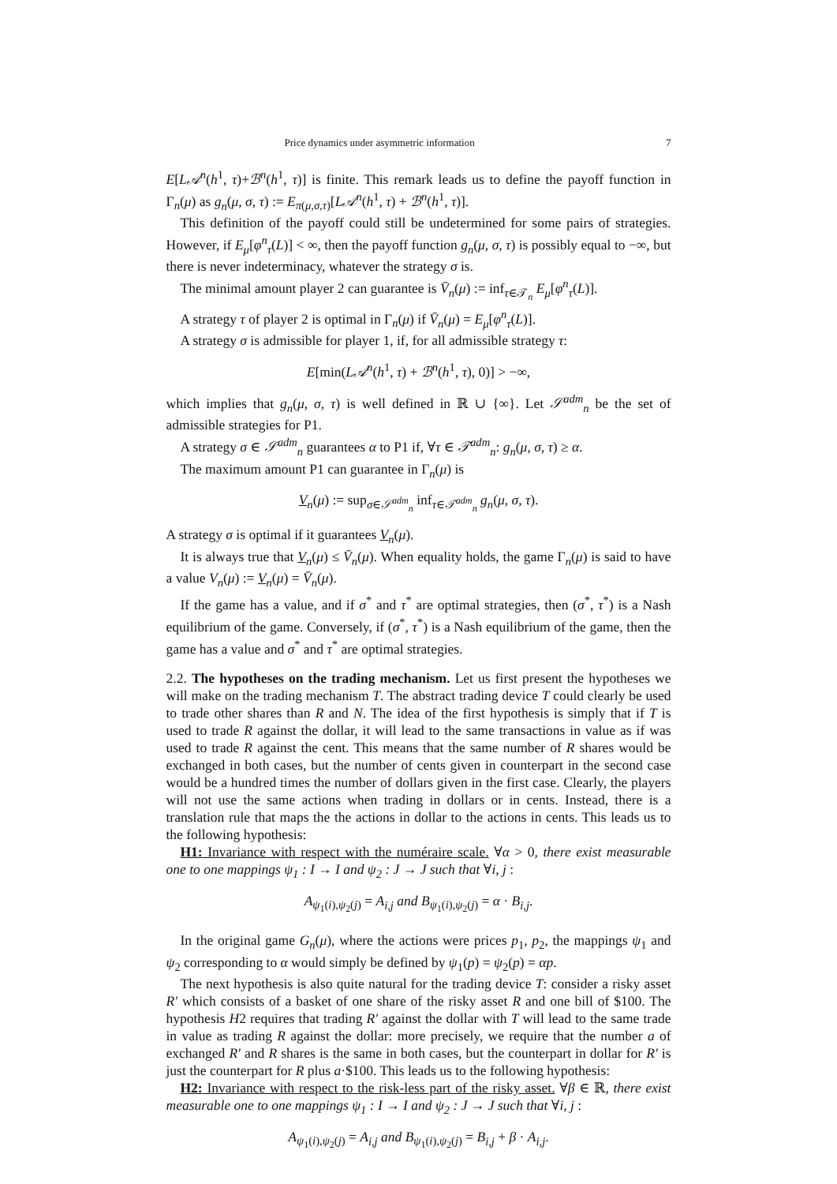Price dynamics under asymmetric information 7
E[L𝒜<sup>n</sup>(h<sup>1</sup>, τ)+ℬ<sup>n</sup>(h<sup>1</sup>, τ)] is finite. This remark leads us to define the payoff function in Γ<sub>n</sub>(μ) as g<sub>n</sub>(μ, σ, τ) := E<sub>π(μ,σ,τ)</sub>[L𝒜<sup>n</sup>(h<sup>1</sup>, τ) + ℬ<sup>n</sup>(h<sup>1</sup>, τ)].
This definition of the payoff could still be undetermined for some pairs of strategies. However, if E<sub>μ</sub>[φ<sup>n</sup><sub>τ</sub>(L)] < ∞, then the payoff function g<sub>n</sub>(μ, σ, τ) is possibly equal to −∞, but there is never indeterminacy, whatever the strategy σ is.
The minimal amount player 2 can guarantee is V̄<sub>n</sub>(μ) := inf<sub>τ∈𝒯<sub>n</sub></sub> E<sub>μ</sub>[φ<sup>n</sup><sub>τ</sub>(L)].
A strategy τ of player 2 is optimal in Γ<sub>n</sub>(μ) if V̄<sub>n</sub>(μ) = E<sub>μ</sub>[φ<sup>n</sup><sub>τ</sub>(L)].
A strategy σ is admissible for player 1, if, for all admissible strategy τ:
E[min(L𝒜<sup>n</sup>(h<sup>1</sup>, τ) + ℬ<sup>n</sup>(h<sup>1</sup>, τ), 0)] > −∞,
which implies that g<sub>n</sub>(μ, σ, τ) is well defined in ℝ ∪ {∞}. Let 𝒮<sup>adm</sup><sub>n</sub> be the set of admissible strategies for P1.
A strategy σ ∈ 𝒮<sup>adm</sup><sub>n</sub> guarantees α to P1 if, ∀τ ∈ 𝒯<sup>adm</sup><sub>n</sub>: g<sub>n</sub>(μ, σ, τ) ≥ α.
The maximum amount P1 can guarantee in Γ<sub>n</sub>(μ) is
V<sub>n</sub>(μ) := sup<sub>σ∈𝒮<sup>adm</sup><sub>n</sub></sub> inf<sub>τ∈𝒯<sup>adm</sup><sub>n</sub></sub> g<sub>n</sub>(μ, σ, τ).
A strategy σ is optimal if it guarantees V<sub>n</sub>(μ).
It is always true that V<sub>n</sub>(μ) ≤ V̄<sub>n</sub>(μ). When equality holds, the game Γ<sub>n</sub>(μ) is said to have a value V<sub>n</sub>(μ) := V<sub>n</sub>(μ) = V̄<sub>n</sub>(μ).
If the game has a value, and if σ<sup>*</sup> and τ<sup>*</sup> are optimal strategies, then (σ<sup>*</sup>, τ<sup>*</sup>) is a Nash equilibrium of the game. Conversely, if (σ<sup>*</sup>, τ<sup>*</sup>) is a Nash equilibrium of the game, then the game has a value and σ<sup>*</sup> and τ<sup>*</sup> are optimal strategies.
2.2. The hypotheses on the trading mechanism. Let us first present the hypotheses we will make on the trading mechanism T. The abstract trading device T could clearly be used to trade other shares than R and N. The idea of the first hypothesis is simply that if T is used to trade R against the dollar, it will lead to the same transactions in value as if was used to trade R against the cent. This means that the same number of R shares would be exchanged in both cases, but the number of cents given in counterpart in the second case would be a hundred times the number of dollars given in the first case. Clearly, the players will not use the same actions when trading in dollars or in cents. Instead, there is a translation rule that maps the the actions in dollar to the actions in cents. This leads us to the following hypothesis:
H1: Invariance with respect with the numéraire scale. ∀α > 0, there exist measurable one to one mappings ψ<sub>1</sub> : I → I and ψ<sub>2</sub> : J → J such that ∀i, j :
A<sub>ψ<sub>1</sub>(i),ψ<sub>2</sub>(j)</sub> = A<sub>i,j</sub> and B<sub>ψ<sub>1</sub>(i),ψ<sub>2</sub>(j)</sub> = α · B<sub>i,j</sub>.
In the original game G<sub>n</sub>(μ), where the actions were prices p<sub>1</sub>, p<sub>2</sub>, the mappings ψ<sub>1</sub> and ψ<sub>2</sub> corresponding to α would simply be defined by ψ<sub>1</sub>(p) = ψ<sub>2</sub>(p) = αp.
The next hypothesis is also quite natural for the trading device T: consider a risky asset R′ which consists of a basket of one share of the risky asset R and one bill of $100. The hypothesis H2 requires that trading R′ against the dollar with T will lead to the same trade in value as trading R against the dollar: more precisely, we require that the number a of exchanged R′ and R shares is the same in both cases, but the counterpart in dollar for R′ is just the counterpart for R plus a·$100. This leads us to the following hypothesis:
H2: Invariance with respect to the risk-less part of the risky asset. ∀β ∈ ℝ, there exist measurable one to one mappings ψ<sub>1</sub> : I → I and ψ<sub>2</sub> : J → J such that ∀i, j :
A<sub>ψ<sub>1</sub>(i),ψ<sub>2</sub>(j)</sub> = A<sub>i,j</sub> and B<sub>ψ<sub>1</sub>(i),ψ<sub>2</sub>(j)</sub> = B<sub>i,j</sub> + β · A<sub>i,j</sub>.